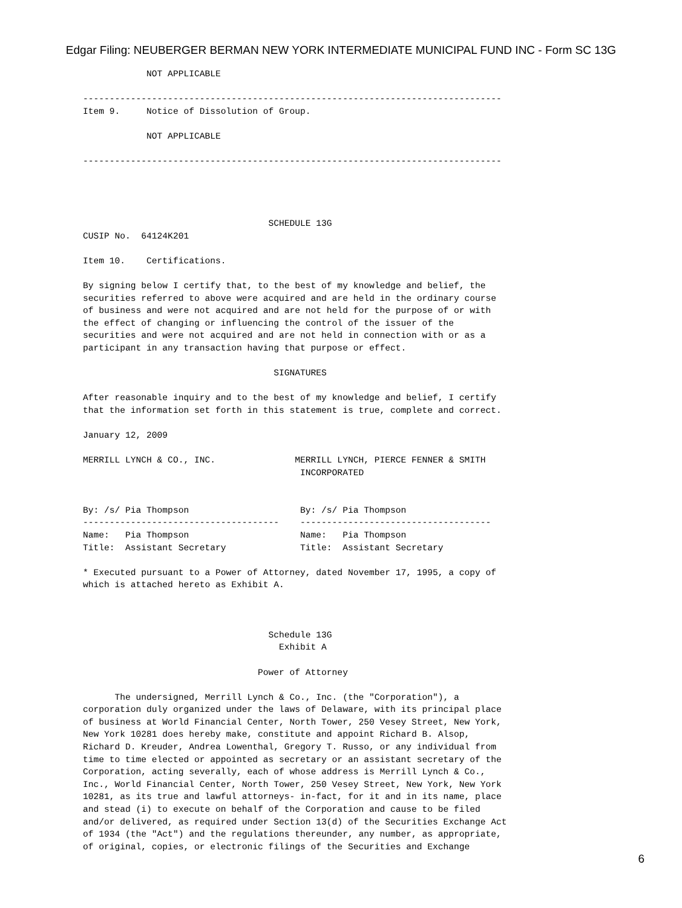Edgar Filing: NEUBERGER BERMAN NEW YORK INTERMEDIATE MUNICIPAL FUND INC - Form SC 13G
            NOT APPLICABLE

-------------------------------------------------------------------------------
Item 9.     Notice of Dissolution of Group.

            NOT APPLICABLE

-------------------------------------------------------------------------------




                                   SCHEDULE 13G
CUSIP No.  64124K201

Item 10.    Certifications.

By signing below I certify that, to the best of my knowledge and belief, the
securities referred to above were acquired and are held in the ordinary course
of business and were not acquired and are not held for the purpose of or with
the effect of changing or influencing the control of the issuer of the
securities and were not acquired and are not held in connection with or as a
participant in any transaction having that purpose or effect.

                                    SIGNATURES

After reasonable inquiry and to the best of my knowledge and belief, I certify
that the information set forth in this statement is true, complete and correct.

January 12, 2009

MERRILL LYNCH & CO., INC.               MERRILL LYNCH, PIERCE FENNER & SMITH
                                         INCORPORATED


By: /s/ Pia Thompson                     By: /s/ Pia Thompson
-------------------------------------    ------------------------------------
Name:   Pia Thompson                     Name:   Pia Thompson
Title:  Assistant Secretary              Title:  Assistant Secretary

* Executed pursuant to a Power of Attorney, dated November 17, 1995, a copy of
which is attached hereto as Exhibit A.



                                   Schedule 13G
                                     Exhibit A

                                 Power of Attorney

      The undersigned, Merrill Lynch & Co., Inc. (the "Corporation"), a
corporation duly organized under the laws of Delaware, with its principal place
of business at World Financial Center, North Tower, 250 Vesey Street, New York,
New York 10281 does hereby make, constitute and appoint Richard B. Alsop,
Richard D. Kreuder, Andrea Lowenthal, Gregory T. Russo, or any individual from
time to time elected or appointed as secretary or an assistant secretary of the
Corporation, acting severally, each of whose address is Merrill Lynch & Co.,
Inc., World Financial Center, North Tower, 250 Vesey Street, New York, New York
10281, as its true and lawful attorneys- in-fact, for it and in its name, place
and stead (i) to execute on behalf of the Corporation and cause to be filed
and/or delivered, as required under Section 13(d) of the Securities Exchange Act
of 1934 (the "Act") and the regulations thereunder, any number, as appropriate,
of original, copies, or electronic filings of the Securities and Exchange
6